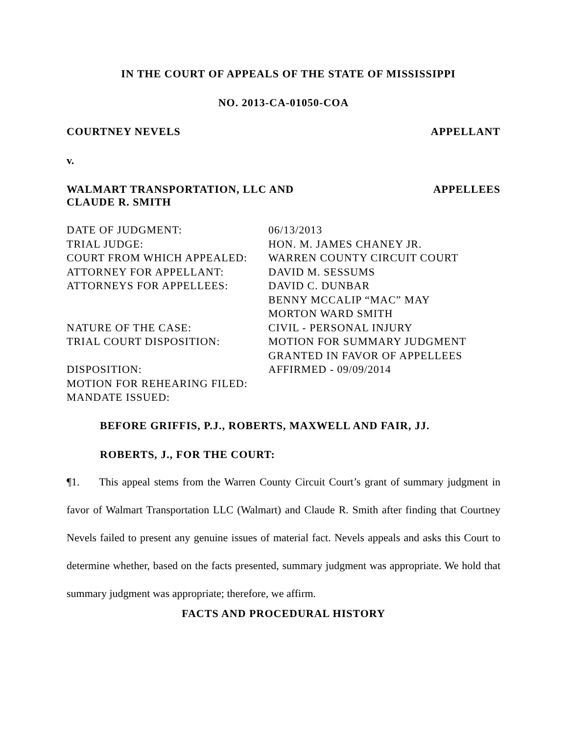IN THE COURT OF APPEALS OF THE STATE OF MISSISSIPPI
NO. 2013-CA-01050-COA
COURTNEY NEVELS APPELLANT
v.
WALMART TRANSPORTATION, LLC AND
CLAUDE R. SMITH APPELLEES
| DATE OF JUDGMENT: | 06/13/2013 |
| TRIAL JUDGE: | HON. M. JAMES CHANEY JR. |
| COURT FROM WHICH APPEALED: | WARREN COUNTY CIRCUIT COURT |
| ATTORNEY FOR APPELLANT: | DAVID M. SESSUMS |
| ATTORNEYS FOR APPELLEES: | DAVID C. DUNBAR BENNY MCCALIP “MAC” MAY MORTON WARD SMITH |
| NATURE OF THE CASE: | CIVIL - PERSONAL INJURY |
| TRIAL COURT DISPOSITION: | MOTION FOR SUMMARY JUDGMENT GRANTED IN FAVOR OF APPELLEES |
| DISPOSITION: | AFFIRMED - 09/09/2014 |
| MOTION FOR REHEARING FILED: | |
| MANDATE ISSUED: | |
BEFORE GRIFFIS, P.J., ROBERTS, MAXWELL AND FAIR, JJ.
ROBERTS, J., FOR THE COURT:
¶1. This appeal stems from the Warren County Circuit Court’s grant of summary judgment in favor of Walmart Transportation LLC (Walmart) and Claude R. Smith after finding that Courtney Nevels failed to present any genuine issues of material fact. Nevels appeals and asks this Court to determine whether, based on the facts presented, summary judgment was appropriate. We hold that summary judgment was appropriate; therefore, we affirm.
FACTS AND PROCEDURAL HISTORY